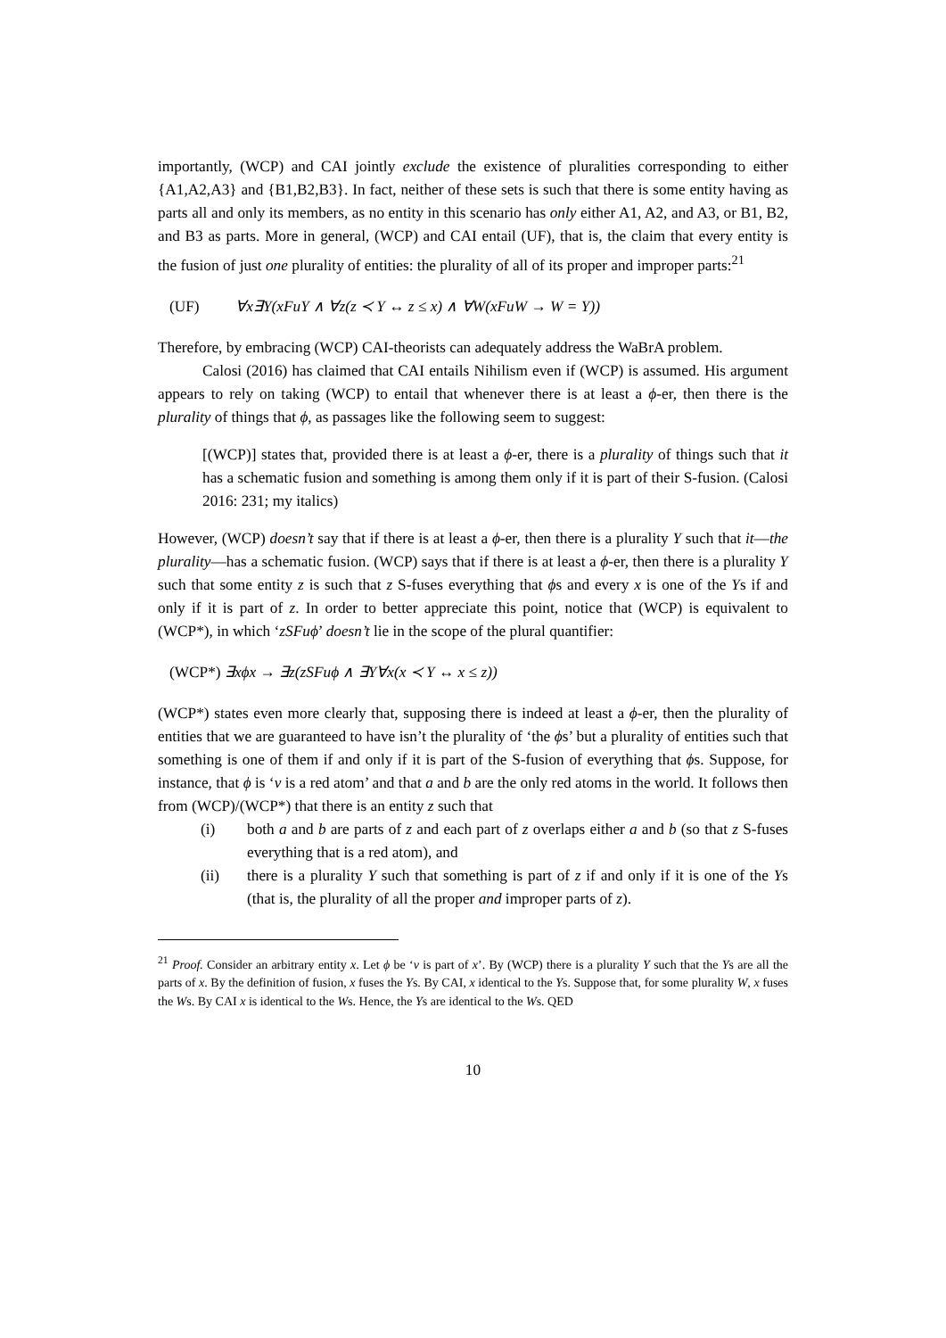importantly, (WCP) and CAI jointly exclude the existence of pluralities corresponding to either {A1,A2,A3} and {B1,B2,B3}. In fact, neither of these sets is such that there is some entity having as parts all and only its members, as no entity in this scenario has only either A1, A2, and A3, or B1, B2, and B3 as parts. More in general, (WCP) and CAI entail (UF), that is, the claim that every entity is the fusion of just one plurality of entities: the plurality of all of its proper and improper parts:<sup>21</sup>
(UF) ∀x∃Y(xFuY ∧ ∀z(z ≺ Y ↔ z ≤ x) ∧ ∀W(xFuW → W = Y))
Therefore, by embracing (WCP) CAI-theorists can adequately address the WaBrA problem.
Calosi (2016) has claimed that CAI entails Nihilism even if (WCP) is assumed. His argument appears to rely on taking (WCP) to entail that whenever there is at least a ϕ-er, then there is the plurality of things that ϕ, as passages like the following seem to suggest:
[(WCP)] states that, provided there is at least a ϕ-er, there is a plurality of things such that it has a schematic fusion and something is among them only if it is part of their S-fusion. (Calosi 2016: 231; my italics)
However, (WCP) doesn’t say that if there is at least a ϕ-er, then there is a plurality Y such that it—the plurality—has a schematic fusion. (WCP) says that if there is at least a ϕ-er, then there is a plurality Y such that some entity z is such that z S-fuses everything that ϕs and every x is one of the Ys if and only if it is part of z. In order to better appreciate this point, notice that (WCP) is equivalent to (WCP*), in which ‘zSFuϕ’ doesn’t lie in the scope of the plural quantifier:
(WCP*) ∃xϕx → ∃z(zSFuϕ ∧ ∃Y∀x(x ≺ Y ↔ x ≤ z))
(WCP*) states even more clearly that, supposing there is indeed at least a ϕ-er, then the plurality of entities that we are guaranteed to have isn’t the plurality of ‘the ϕs’ but a plurality of entities such that something is one of them if and only if it is part of the S-fusion of everything that ϕs. Suppose, for instance, that ϕ is ‘v is a red atom’ and that a and b are the only red atoms in the world. It follows then from (WCP)/(WCP*) that there is an entity z such that
(i) both a and b are parts of z and each part of z overlaps either a and b (so that z S-fuses everything that is a red atom), and
(ii) there is a plurality Y such that something is part of z if and only if it is one of the Ys (that is, the plurality of all the proper and improper parts of z).
<sup>21</sup> Proof. Consider an arbitrary entity x. Let ϕ be ‘v is part of x’. By (WCP) there is a plurality Y such that the Ys are all the parts of x. By the definition of fusion, x fuses the Ys. By CAI, x identical to the Ys. Suppose that, for some plurality W, x fuses the Ws. By CAI x is identical to the Ws. Hence, the Ys are identical to the Ws. QED
10